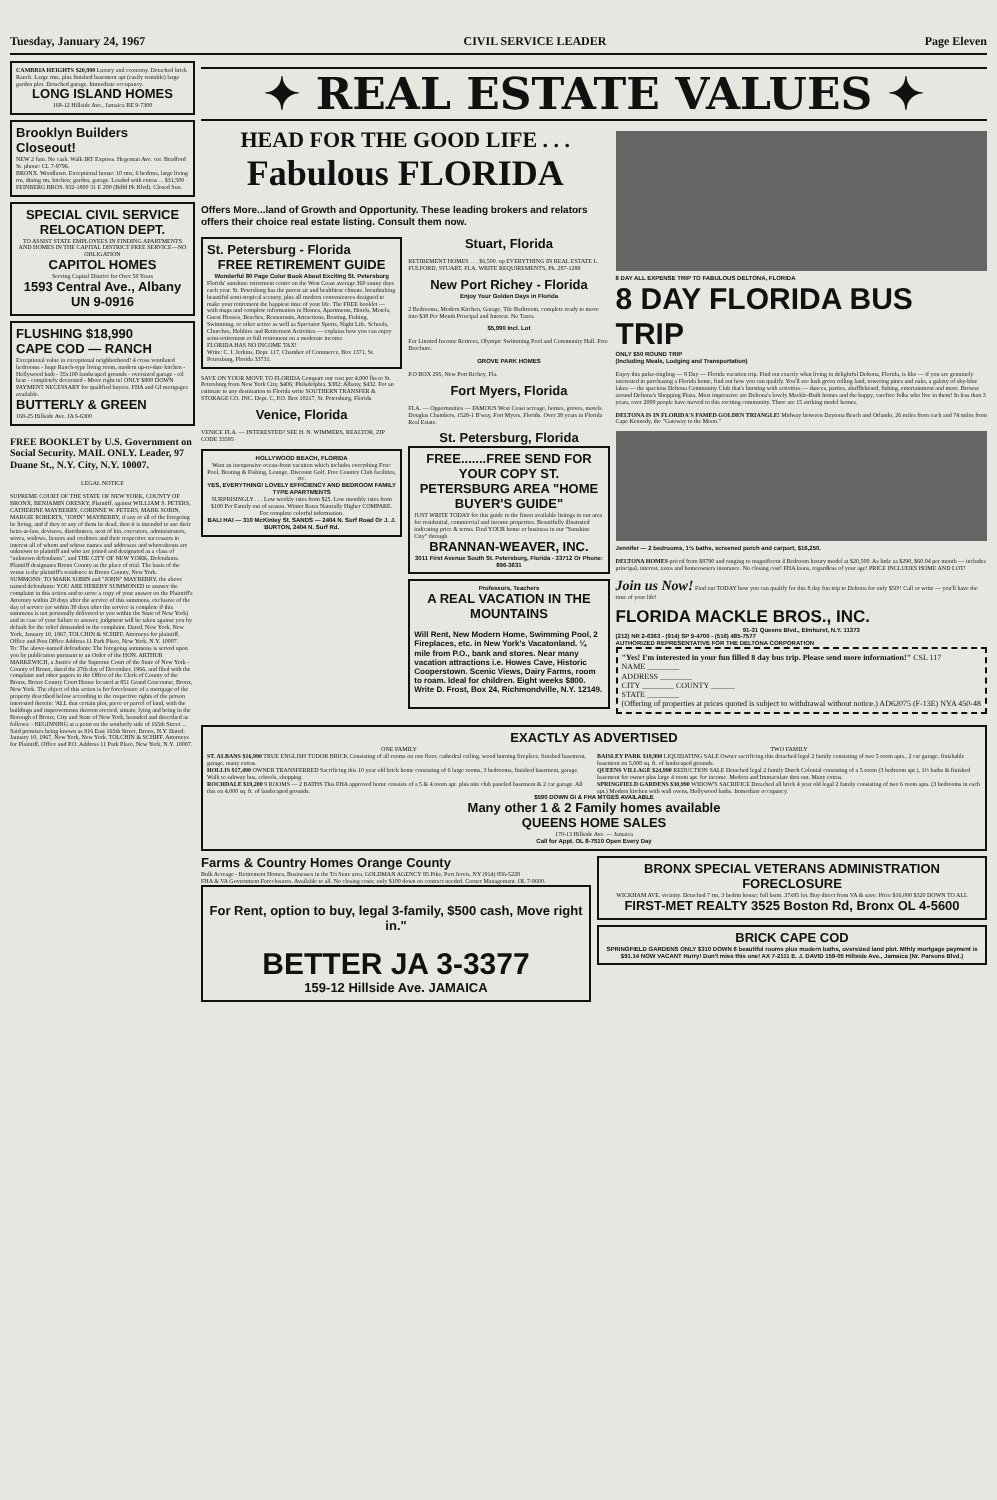Tuesday, January 24, 1967 CIVIL SERVICE LEADER Page Eleven
CAMBRIA HEIGHTS $20,990 Luxury and economy. Detached brick Ranch. Large rms, plus finished basement apt (easily rentable) large garden plot. Detached garage. Immediate occupancy.
LONG ISLAND HOMES
168-12 Hillside Ave., Jamaica RE 9-7300
Brooklyn Builders Closeout!
NEW 2 fam. No cash. Walk IRT Express. Hegeman Ave. cor. Bradford St. phone: CL 7-9796.
BRONX. Woodlawn. Exceptional house: 10 rms, 6 bedrms, large living rm, dining rm, kitchen; garden, garage. Loaded with extras ... $31,500 FEINBERG BROS. 932-1800 31 E 200 (Bdfd Pk Blvd). Closed Sun.
SPECIAL CIVIL SERVICE RELOCATION DEPT.
TO ASSIST STATE EMPLOYEES IN FINDING APARTMENTS AND HOMES IN THE CAPITAL DISTRICT FREE SERVICE—NO OBLIGATION
CAPITOL HOMES
Serving Capital District for Over 50 Years
1593 Central Ave., Albany UN 9-0916
FLUSHING $18,990
CAPE COD — RANCH
Exceptional value in exceptional neighborhood! 4 cross ventilated bedrooms - huge Ranch-type living room, modern up-to-date kitchen - Hollywood bath - 35x100 landscaped grounds - oversized garage - oil heat - completely decorated - Move right in! ONLY $800 DOWN PAYMENT NECESSARY for qualified buyers. FHA and GI mortgages available.
BUTTERLY & GREEN
168-25 Hillside Ave. JA 6-6300
FREE BOOKLET by U.S. Government on Social Security. MAIL ONLY. Leader, 97 Duane St., N.Y. City, N.Y. 10007.
LEGAL NOTICE
SUPREME COURT OF THE STATE OF NEW YORK, COUNTY OF BRONX, BENJAMIN ORESKY, Plaintiff, against WILLIAM S. PETERS, CATHERINE MAYBERRY, CORINNE W. PETERS, MARK SOBIN, MARGIE ROBERTS, "JOHN" MAYBERRY, if any or all of the foregoing be living, and if they or any of them be dead, then it is intended to sue their heirs-at-law, devisees, distributees, next of kin, executors, administrators, wives, widows, lienors and creditors and their respective successors in interest all of whom and whose names and addresses and whereabouts are unknown to plaintiff and who are joined and designated as a class of "unknown defendants", and THE CITY OF NEW YORK, Defendants. Plaintiff designates Bronx County as the place of trial. The basis of the venue is the plaintiff's residence in Bronx County, New York.
SUMMONS: TO MARK SOBIN and "JOHN" MAYBERRY, the above named defendants: YOU ARE HEREBY SUMMONED to answer the complaint in this action and to serve a copy of your answer on the Plaintiff's Attorney within 20 days after the service of this summons, exclusive of the day of service (or within 30 days after the service is complete if this summons is not personally delivered to you within the State of New York) and in case of your failure to answer, judgment will be taken against you by default for the relief demanded in the complaint. Dated, New York, New York, January 10, 1967, TOLCHIN & SCHIFF, Attorneys for plaintiff, Office and Post Office Address 11 Park Place, New York, N.Y. 10007.
To: The above-named defendants: The foregoing summons is served upon you by publication pursuant to an Order of the HON. ARTHUR MARKEWICH, a Justice of the Supreme Court of the State of New York - County of Bronx, dated the 27th day of December, 1966, and filed with the complaint and other papers in the Office of the Clerk of County of the Bronx, Bronx County Court House located at 851 Grand Concourse, Bronx, New York. The object of this action is for foreclosure of a mortgage of the property described below according to the respective rights of the person interested therein: 'ALL that certain plot, piece or parcel of land, with the buildings and improvements thereon erected, situate, lying and being in the Borough of Bronx, City and State of New York, bounded and described as follows: - BEGINNING at a point on the southerly side of 165th Street ... Said premises being known as 816 East 165th Street, Bronx, N.Y. Dated: January 10, 1967, New York, New York. TOLCHIN & SCHIFF, Attorneys for Plaintiff, Office and P.O. Address 11 Park Place, New York, N.Y. 10007.
✦ REAL ESTATE VALUES ✦
HEAD FOR THE GOOD LIFE . . .
Fabulous FLORIDA
Offers More...land of Growth and Opportunity. These leading brokers and relators offers their choice real estate listing. Consult them now.
St. Petersburg - Florida
FREE RETIREMENT GUIDE
Wonderful 80 Page Color Book About Exciting St. Petersburg
Florida' sunshine retirement center on the West Coast average 360 sunny days each year. St. Petersburg has the purest air and healthiest climate, breathtaking beautiful semi-tropical scenery, plus all modern conveniences designed to make your retirement the happiest time of your life. The FREE booklet — with maps and complete information in Homes, Apartments, Hotels, Motels, Guest Houses, Beaches, Restaurants, Attractions, Boating, Fishing, Swimming, or other active as well as Spectator Sports, Night Life, Schools, Churches, Hobbies and Retirement Activities — explains how you can enjoy semi-retirement or full retirement on a moderate income.
FLORIDA HAS NO INCOME TAX!
Write: C. I. Jerkins, Dept. 117, Chamber of Commerce, Box 1371, St. Petersburg, Florida 33731.
SAVE ON YOUR MOVE TO FLORIDA Compare our cost per 4,000 lbs to St. Petersburg from New York City, $406; Philadelphia, $382; Albany, $432. For an estimate to any destination in Florida write SOUTHERN TRANSFER & STORAGE CO. INC. Dept. C, P.O. Box 10217, St. Petersburg, Florida
Venice, Florida
VENICE FLA. — INTERESTED? SEE H. N. WIMMERS, REALTOR, ZIP CODE 33595
HOLLYWOOD BEACH, FLORIDA
Want an inexpensive ocean-front vacation which includes everything Free: Pool, Boating & Fishing, Lounge, Discount Golf, Free Country Club facilities, etc.
YES, EVERYTHING! LOVELY EFFICIENCY AND BEDROOM FAMILY TYPE APARTMENTS
SURPRISINGLY . . . Low weekly rates from $25. Low monthly rates from $100 Per Family out of season. Winter Rates Naturally Higher COMPARE. For complete colorful information.
BALI HAI — 310 McKinley St. SANDS — 2404 N. Surf Road Or J. J. BURTON, 2404 N. Surf Rd.
Stuart, Florida
RETIREMENT HOMES . . . $6,500. up EVERYTHING IN REAL ESTATE L. FULFORD, STUART, FLA. WRITE REQUIREMENTS, Ph. 287-1288
New Port Richey - Florida
Enjoy Your Golden Days in Florida
2 Bedrooms, Modern Kitchen, Garage, Tile Bathroom, complete ready to move into $38 Per Month Principal and Interest. No Taxes.
$5,990 Incl. Lot
For Limited Income Retirees, Olympic Swimming Pool and Community Hall. Free Brochure.
GROVE PARK HOMES
P.O BOX 295, New Port Richey, Fla.
Fort Myers, Florida
FLA. — Opportunities — FAMOUS West Coast acreage, homes, groves, motels. Douglas Chambers, 1528-1 B'way, Fort Myers, Florida. Over 38 years in Florida Real Estate.
St. Petersburg, Florida
FREE.......FREE SEND FOR YOUR COPY ST. PETERSBURG AREA "HOME BUYER'S GUIDE"
JUST WRITE TODAY for this guide to the finest available listings in our area for residential, commercial and income properties. Beautifully illustrated indicating price & terms. Find YOUR home or business in our "Sunshine City" through
BRANNAN-WEAVER, INC.
3011 First Avenue South St. Petersburg, Florida - 33712 Or Phone: 896-3631
Professors, Teachers
A REAL VACATION IN THE MOUNTAINS
Will Rent, New Modern Home, Swimming Pool, 2 Fireplaces, etc. in New York's Vacatonland. ¼ mile from P.O., bank and stores. Near many vacation attractions i.e. Howes Cave, Historic Cooperstown. Scenic Views, Dairy Farms, room to roam. Ideal for children. Eight weeks $800. Write D. Frost, Box 24, Richmondville, N.Y. 12149.
8 DAY ALL EXPENSE TRIP TO FABULOUS DELTONA, FLORIDA
8 DAY FLORIDA BUS TRIP
ONLY $50 ROUND TRIP
(Including Meals, Lodging and Transportation)
Enjoy this pulse-tingling — 8 Day — Florida vacation trip. Find out exactly what living in delightful Deltona, Florida, is like — if you are genuinely interested in purchasing a Florida home, find out how you can qualify. You'll see lush green rolling land, towering pines and oaks, a galaxy of sky-blue lakes — the spacious Deltona Community Club that's bursting with activities — dances, parties, shuffleboard, fishing, entertainment and more. Browse around Deltona's Shopping Plaza. Most impressive are Deltona's lovely Mackle-Built homes and the happy, carefree folks who live in them! In less than 3 years, over 2000 people have moved to this exciting community. There are 15 striking model homes.
DELTONA IS IN FLORIDA'S FAMED GOLDEN TRIANGLE! Midway between Daytona Beach and Orlando, 26 miles from each and 74 miles from Cape Kennedy, the "Gateway to the Moon."
Jennifer — 2 bedrooms, 1½ baths, screened porch and carport, $16,250.
DELTONA HOMES priced from $8790 and ranging to magnificent 4 Bedroom luxury model at $20,500. As little as $290, $60.04 per month — includes principal, interest, taxes and homeowners insurance. No closing cost! FHA loans, regardless of your age! PRICE INCLUDES HOME AND LOT!
Join us Now! Find out TODAY how you can qualify for this 8 day fun trip to Deltona for only $50!! Call or write — you'll have the time of your life!
FLORIDA MACKLE BROS., INC.
91-31 Queens Blvd., Elmhurst, N.Y. 11373
(212) NR 2-6363 - (914) SP 9-4700 - (516) 485-7577
AUTHORIZED REPRESENTATIVE FOR THE DELTONA CORPORATION
"Yes! I'm interested in your fun filled 8 day bus trip. Please send more information!" CSL 117
NAME ________
ADDRESS ________
CITY ________ COUNTY ______
STATE ________
(Offering of properties at prices quoted is subject to withdrawal without notice.) AD62075 (F-13E) NYA 450-48
EXACTLY AS ADVERTISED
ONE FAMILY
ST. ALBANS $16,990 TRUE ENGLISH TUDOR BRICK Consisting of all rooms on one floor, cathedral ceiling, wood burning fireplace, finished basement, garage, many extras.
HOLLIS $17,490 OWNER TRANSFERRED Sacrificing this 10 year old brick home consisting of 6 large rooms, 3 bedrooms, finished basement, garage. Walk to subway bus, schools, shopping.
ROCHDALE $19,200 9 ROOMS — 2 BATHS This FHA approved home consists of a 5 & 4 room apt. plus nite club paneled basement & 2 car garage. All this on 4,000 sq. ft. of landscaped grounds.
TWO FAMILY
BAISLEY PARK $18,990 LIQUIDATING SALE Owner sacrificing this detached legal 2 family consisting of two 5 room apts., 2 car garage, finishable basement on 5,000 sq. ft. of landscaped grounds.
QUEENS VILLAGE $24,990 REDUCTION SALE Detached legal 2 family Dutch Colonial consisting of a 5 room (3 bedroom apt.), 1½ baths & finished basement for owner plus large 4 room apt. for income. Modern and Immaculate thru out. Many extras.
SPRINGFIELD GARDENS $30,990 WIDOW'S SACRIFICE Detached all brick 4 year old legal 2 family consisting of two 6 room apts. (3 bedrooms in each apt.) Modern kitchen with wall ovens, Hollywood baths. Immediate occupancy.
$590 DOWN GI & FHA MTGES AVAILABLE
Many other 1 & 2 Family homes available
QUEENS HOME SALES
170-13 Hillside Ave. — Jamaica
Call for Appt. OL 8-7510 Open Every Day
Farms & Country Homes Orange County
Bulk Acreage - Retirement Homes, Businesses in the Tri State area. GOLDMAN AGENCY 85 Pike, Port Jervis, NY (914) 856-5228
FHA & VA Government Foreclosures. Available to all. No closing costs; only $100 down on contract needed. Corner Management. OL 7-9600.
For Rent, option to buy, legal 3-family, $500 cash, Move right in."
BETTER JA 3-3377
159-12 Hillside Ave. JAMAICA
BRONX SPECIAL VETERANS ADMINISTRATION FORECLOSURE
WICKHAM AVE. vicinity. Detached 7 rm, 3 bedrm house; full bsmt. 37x95 lot. Buy direct from VA & save. Price $16,000 $320 DOWN TO ALL
FIRST-MET REALTY 3525 Boston Rd, Bronx OL 4-5600
BRICK CAPE COD
SPRINGFIELD GARDENS ONLY $310 DOWN 6 beautiful rooms plus modern baths, oversized land plot. Mthly mortgage payment is $91.14 NOW VACANT Hurry! Don't miss this one! AX 7-2111 E. J. DAVID 159-05 Hillside Ave., Jamaica (Nr. Parsons Blvd.)